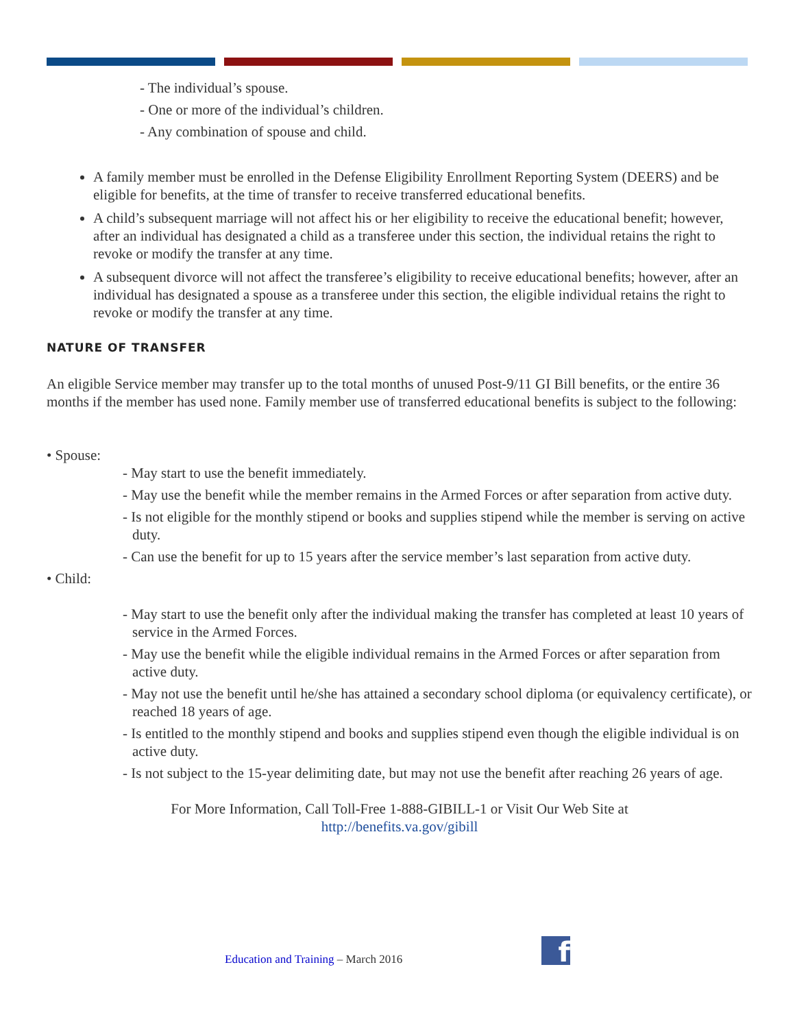- The individual’s spouse.
- One or more of the individual’s children.
- Any combination of spouse and child.
A family member must be enrolled in the Defense Eligibility Enrollment Reporting System (DEERS) and be eligible for benefits, at the time of transfer to receive transferred educational benefits.
A child’s subsequent marriage will not affect his or her eligibility to receive the educational benefit; however, after an individual has designated a child as a transferee under this section, the individual retains the right to revoke or modify the transfer at any time.
A subsequent divorce will not affect the transferee’s eligibility to receive educational benefits; however, after an individual has designated a spouse as a transferee under this section, the eligible individual retains the right to revoke or modify the transfer at any time.
NATURE OF TRANSFER
An eligible Service member may transfer up to the total months of unused Post-9/11 GI Bill benefits, or the entire 36 months if the member has used none. Family member use of transferred educational benefits is subject to the following:
• Spouse:
- May start to use the benefit immediately.
- May use the benefit while the member remains in the Armed Forces or after separation from active duty.
- Is not eligible for the monthly stipend or books and supplies stipend while the member is serving on active duty.
- Can use the benefit for up to 15 years after the service member’s last separation from active duty.
• Child:
- May start to use the benefit only after the individual making the transfer has completed at least 10 years of service in the Armed Forces.
- May use the benefit while the eligible individual remains in the Armed Forces or after separation from active duty.
- May not use the benefit until he/she has attained a secondary school diploma (or equivalency certificate), or reached 18 years of age.
- Is entitled to the monthly stipend and books and supplies stipend even though the eligible individual is on active duty.
- Is not subject to the 15-year delimiting date, but may not use the benefit after reaching 26 years of age.
For More Information, Call Toll-Free 1-888-GIBILL-1 or Visit Our Web Site at
http://benefits.va.gov/gibill
Education and Training – March 2016
f